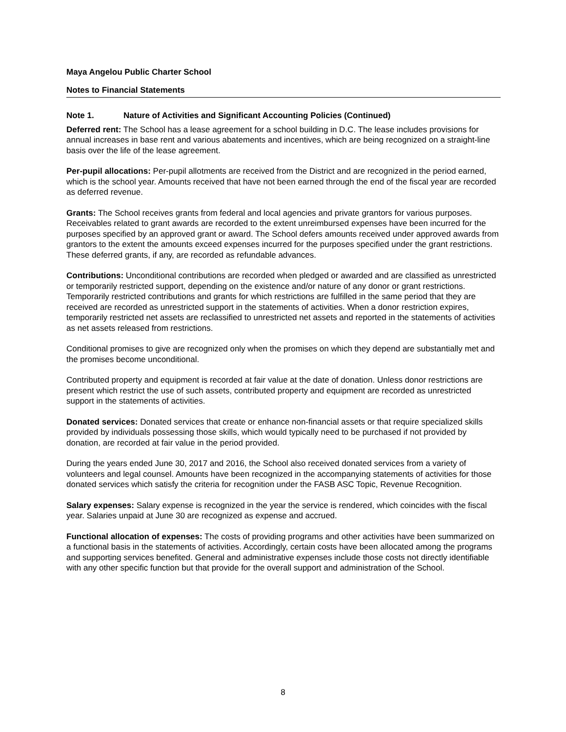Maya Angelou Public Charter School
Notes to Financial Statements
Note 1. Nature of Activities and Significant Accounting Policies (Continued)
Deferred rent: The School has a lease agreement for a school building in D.C. The lease includes provisions for annual increases in base rent and various abatements and incentives, which are being recognized on a straight-line basis over the life of the lease agreement.
Per-pupil allocations: Per-pupil allotments are received from the District and are recognized in the period earned, which is the school year. Amounts received that have not been earned through the end of the fiscal year are recorded as deferred revenue.
Grants: The School receives grants from federal and local agencies and private grantors for various purposes. Receivables related to grant awards are recorded to the extent unreimbursed expenses have been incurred for the purposes specified by an approved grant or award. The School defers amounts received under approved awards from grantors to the extent the amounts exceed expenses incurred for the purposes specified under the grant restrictions. These deferred grants, if any, are recorded as refundable advances.
Contributions: Unconditional contributions are recorded when pledged or awarded and are classified as unrestricted or temporarily restricted support, depending on the existence and/or nature of any donor or grant restrictions. Temporarily restricted contributions and grants for which restrictions are fulfilled in the same period that they are received are recorded as unrestricted support in the statements of activities. When a donor restriction expires, temporarily restricted net assets are reclassified to unrestricted net assets and reported in the statements of activities as net assets released from restrictions.
Conditional promises to give are recognized only when the promises on which they depend are substantially met and the promises become unconditional.
Contributed property and equipment is recorded at fair value at the date of donation. Unless donor restrictions are present which restrict the use of such assets, contributed property and equipment are recorded as unrestricted support in the statements of activities.
Donated services: Donated services that create or enhance non-financial assets or that require specialized skills provided by individuals possessing those skills, which would typically need to be purchased if not provided by donation, are recorded at fair value in the period provided.
During the years ended June 30, 2017 and 2016, the School also received donated services from a variety of volunteers and legal counsel. Amounts have been recognized in the accompanying statements of activities for those donated services which satisfy the criteria for recognition under the FASB ASC Topic, Revenue Recognition.
Salary expenses: Salary expense is recognized in the year the service is rendered, which coincides with the fiscal year. Salaries unpaid at June 30 are recognized as expense and accrued.
Functional allocation of expenses: The costs of providing programs and other activities have been summarized on a functional basis in the statements of activities. Accordingly, certain costs have been allocated among the programs and supporting services benefited. General and administrative expenses include those costs not directly identifiable with any other specific function but that provide for the overall support and administration of the School.
8